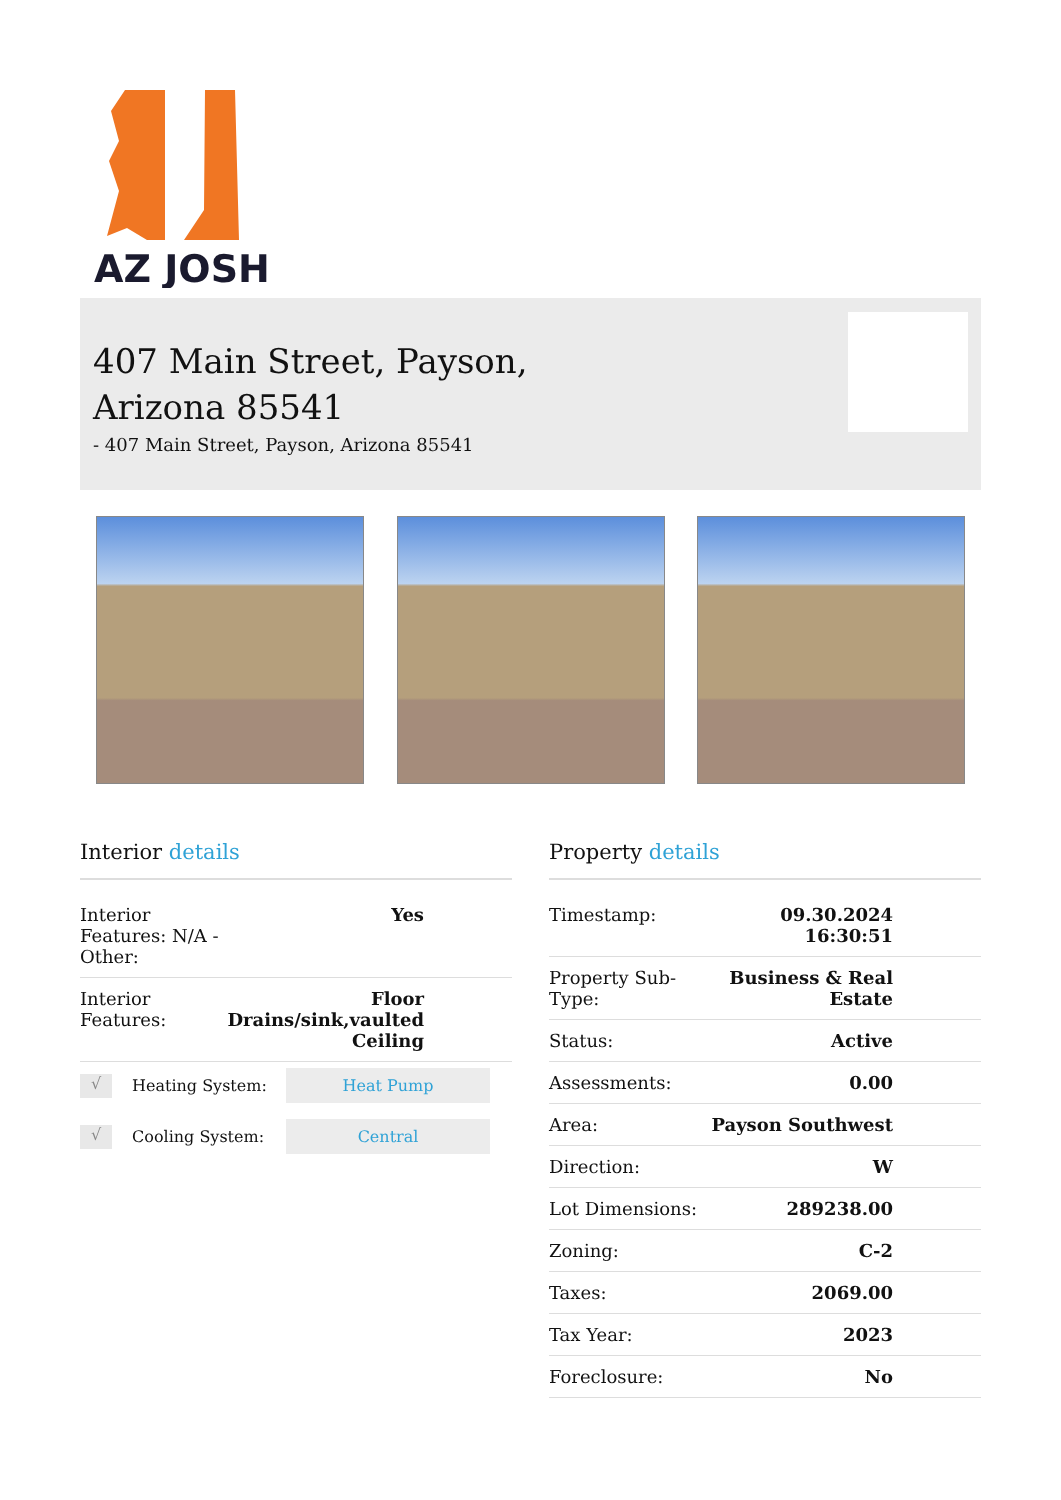AZ JOSH
407 Main Street, Payson,
Arizona 85541
- 407 Main Street, Payson, Arizona 85541
Interior details
| Interior Features: N/A - Other: | Yes |
| Interior Features: | Floor Drains/sink,vaulted Ceiling |
√
Heating System:
Heat Pump
√
Cooling System:
Central
Property details
| Timestamp: | 09.30.2024 16:30:51 |
| Property Sub- Type: | Business & Real Estate |
| Status: | Active |
| Assessments: | 0.00 |
| Area: | Payson Southwest |
| Direction: | W |
| Lot Dimensions: | 289238.00 |
| Zoning: | C-2 |
| Taxes: | 2069.00 |
| Tax Year: | 2023 |
| Foreclosure: | No |